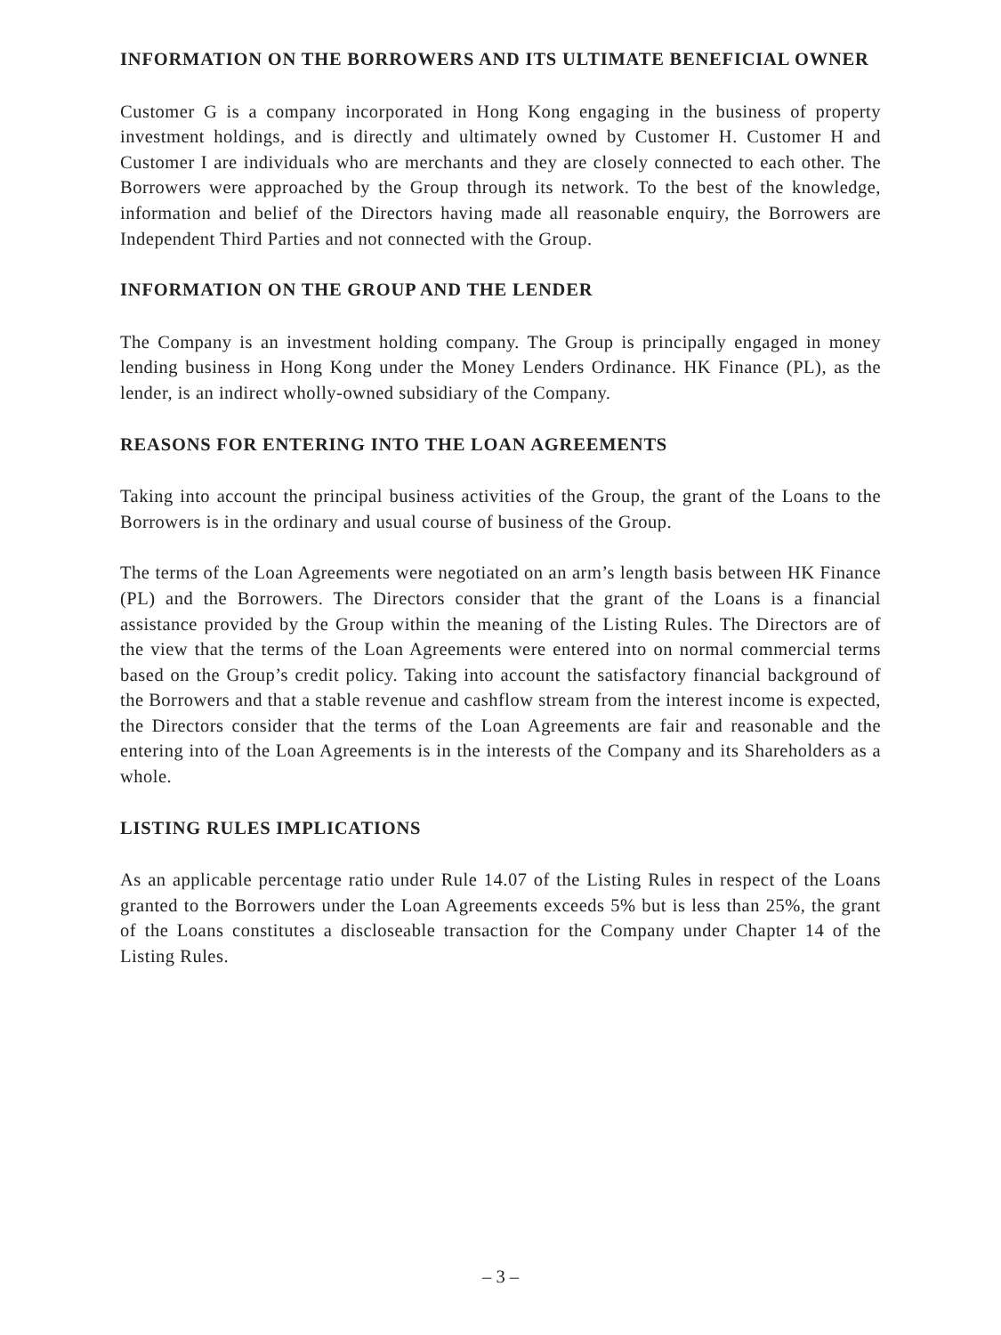INFORMATION ON THE BORROWERS AND ITS ULTIMATE BENEFICIAL OWNER
Customer G is a company incorporated in Hong Kong engaging in the business of property investment holdings, and is directly and ultimately owned by Customer H. Customer H and Customer I are individuals who are merchants and they are closely connected to each other. The Borrowers were approached by the Group through its network. To the best of the knowledge, information and belief of the Directors having made all reasonable enquiry, the Borrowers are Independent Third Parties and not connected with the Group.
INFORMATION ON THE GROUP AND THE LENDER
The Company is an investment holding company. The Group is principally engaged in money lending business in Hong Kong under the Money Lenders Ordinance. HK Finance (PL), as the lender, is an indirect wholly-owned subsidiary of the Company.
REASONS FOR ENTERING INTO THE LOAN AGREEMENTS
Taking into account the principal business activities of the Group, the grant of the Loans to the Borrowers is in the ordinary and usual course of business of the Group.
The terms of the Loan Agreements were negotiated on an arm’s length basis between HK Finance (PL) and the Borrowers. The Directors consider that the grant of the Loans is a financial assistance provided by the Group within the meaning of the Listing Rules. The Directors are of the view that the terms of the Loan Agreements were entered into on normal commercial terms based on the Group’s credit policy. Taking into account the satisfactory financial background of the Borrowers and that a stable revenue and cashflow stream from the interest income is expected, the Directors consider that the terms of the Loan Agreements are fair and reasonable and the entering into of the Loan Agreements is in the interests of the Company and its Shareholders as a whole.
LISTING RULES IMPLICATIONS
As an applicable percentage ratio under Rule 14.07 of the Listing Rules in respect of the Loans granted to the Borrowers under the Loan Agreements exceeds 5% but is less than 25%, the grant of the Loans constitutes a discloseable transaction for the Company under Chapter 14 of the Listing Rules.
– 3 –